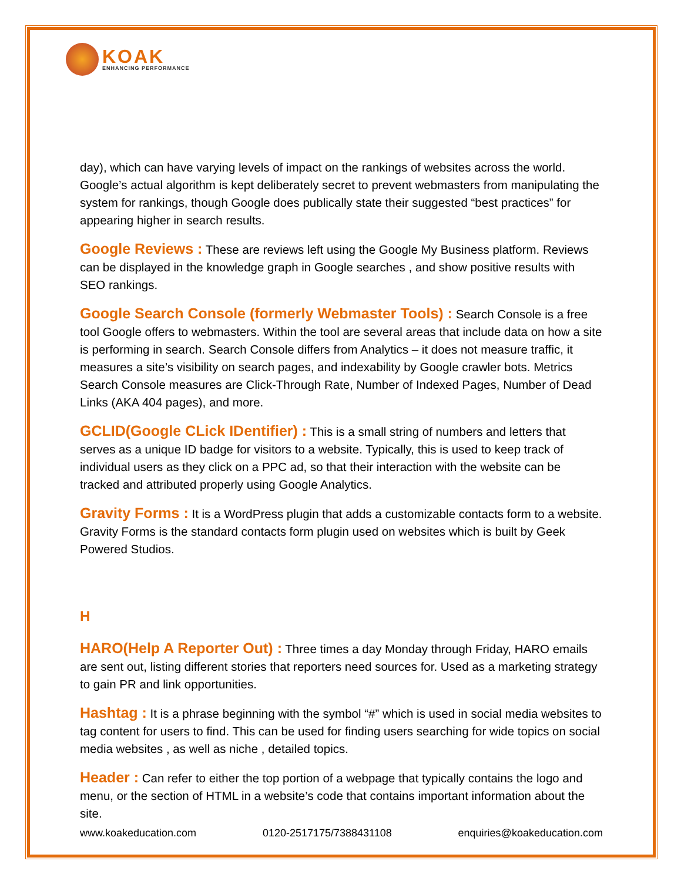KOAK
ENHANCING PERFORMANCE
day), which can have varying levels of impact on the rankings of websites across the world. Google’s actual algorithm is kept deliberately secret to prevent webmasters from manipulating the system for rankings, though Google does publically state their suggested “best practices” for appearing higher in search results.
Google Reviews : These are reviews left using the Google My Business platform. Reviews can be displayed in the knowledge graph in Google searches , and show positive results with SEO rankings.
Google Search Console (formerly Webmaster Tools) : Search Console is a free tool Google offers to webmasters. Within the tool are several areas that include data on how a site is performing in search. Search Console differs from Analytics – it does not measure traffic, it measures a site’s visibility on search pages, and indexability by Google crawler bots. Metrics Search Console measures are Click-Through Rate, Number of Indexed Pages, Number of Dead Links (AKA 404 pages), and more.
GCLID(Google CLick IDentifier) : This is a small string of numbers and letters that serves as a unique ID badge for visitors to a website. Typically, this is used to keep track of individual users as they click on a PPC ad, so that their interaction with the website can be tracked and attributed properly using Google Analytics.
Gravity Forms : It is a WordPress plugin that adds a customizable contacts form to a website. Gravity Forms is the standard contacts form plugin used on websites which is built by Geek Powered Studios.
H
HARO(Help A Reporter Out) : Three times a day Monday through Friday, HARO emails are sent out, listing different stories that reporters need sources for. Used as a marketing strategy to gain PR and link opportunities.
Hashtag : It is a phrase beginning with the symbol “#” which is used in social media websites to tag content for users to find. This can be used for finding users searching for wide topics on social media websites , as well as niche , detailed topics.
Header : Can refer to either the top portion of a webpage that typically contains the logo and menu, or the section of HTML in a website’s code that contains important information about the site.
www.koakeducation.com 0120-2517175/7388431108 enquiries@koakeducation.com